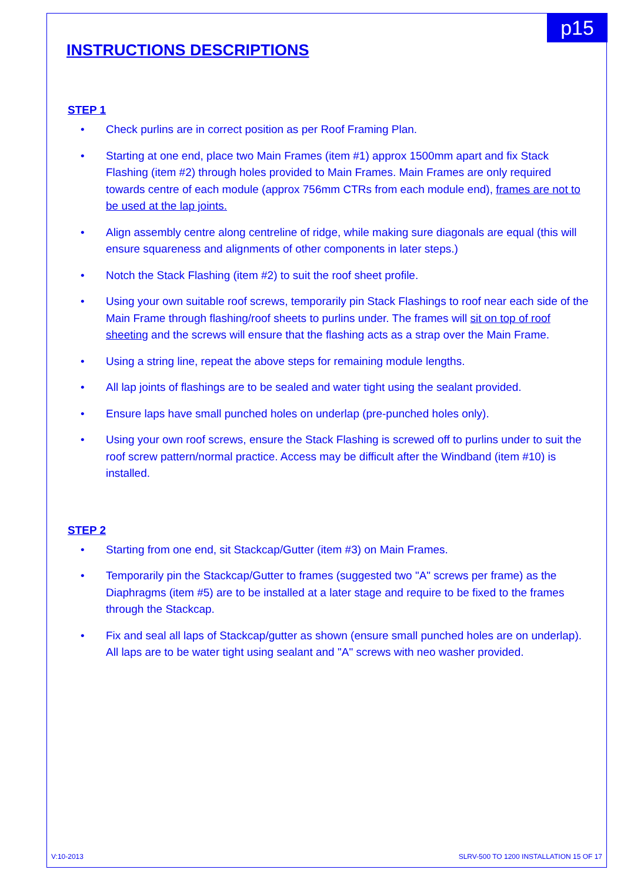p15
INSTRUCTIONS DESCRIPTIONS
STEP 1
• Check purlins are in correct position as per Roof Framing Plan.
• Starting at one end, place two Main Frames (item #1) approx 1500mm apart and fix Stack Flashing (item #2) through holes provided to Main Frames. Main Frames are only required towards centre of each module (approx 756mm CTRs from each module end), frames are not to be used at the lap joints.
• Align assembly centre along centreline of ridge, while making sure diagonals are equal (this will ensure squareness and alignments of other components in later steps.)
• Notch the Stack Flashing (item #2) to suit the roof sheet profile.
• Using your own suitable roof screws, temporarily pin Stack Flashings to roof near each side of the Main Frame through flashing/roof sheets to purlins under. The frames will sit on top of roof sheeting and the screws will ensure that the flashing acts as a strap over the Main Frame.
• Using a string line, repeat the above steps for remaining module lengths.
• All lap joints of flashings are to be sealed and water tight using the sealant provided.
• Ensure laps have small punched holes on underlap (pre-punched holes only).
• Using your own roof screws, ensure the Stack Flashing is screwed off to purlins under to suit the roof screw pattern/normal practice. Access may be difficult after the Windband (item #10) is installed.
STEP 2
• Starting from one end, sit Stackcap/Gutter (item #3) on Main Frames.
• Temporarily pin the Stackcap/Gutter to frames (suggested two "A" screws per frame) as the Diaphragms (item #5) are to be installed at a later stage and require to be fixed to the frames through the Stackcap.
• Fix and seal all laps of Stackcap/gutter as shown (ensure small punched holes are on underlap). All laps are to be water tight using sealant and "A" screws with neo washer provided.
V:10-2013 SLRV-500 TO 1200 INSTALLATION 15 OF 17